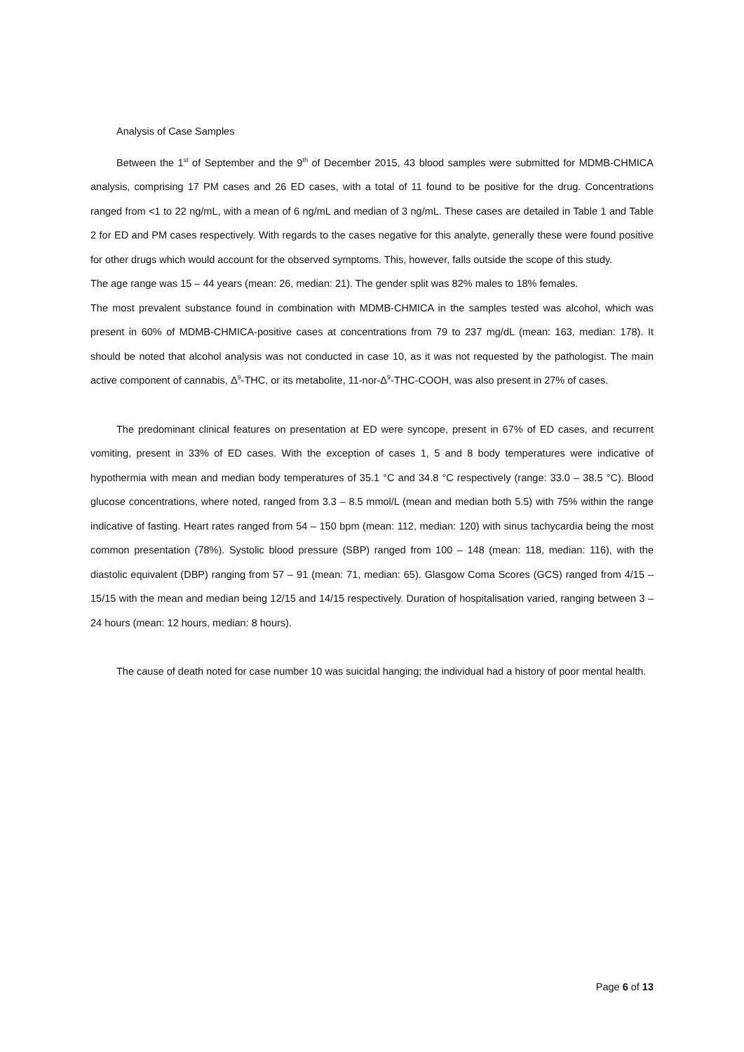Analysis of Case Samples
Between the 1<sup>st</sup> of September and the 9<sup>th</sup> of December 2015, 43 blood samples were submitted for MDMB-CHMICA analysis, comprising 17 PM cases and 26 ED cases, with a total of 11 found to be positive for the drug. Concentrations ranged from <1 to 22 ng/mL, with a mean of 6 ng/mL and median of 3 ng/mL. These cases are detailed in Table 1 and Table 2 for ED and PM cases respectively. With regards to the cases negative for this analyte, generally these were found positive for other drugs which would account for the observed symptoms. This, however, falls outside the scope of this study.
The age range was 15 – 44 years (mean: 26, median: 21). The gender split was 82% males to 18% females.
The most prevalent substance found in combination with MDMB-CHMICA in the samples tested was alcohol, which was present in 60% of MDMB-CHMICA-positive cases at concentrations from 79 to 237 mg/dL (mean: 163, median: 178). It should be noted that alcohol analysis was not conducted in case 10, as it was not requested by the pathologist. The main active component of cannabis, Δ<sup>9</sup>-THC, or its metabolite, 11-nor-Δ<sup>9</sup>-THC-COOH, was also present in 27% of cases.
The predominant clinical features on presentation at ED were syncope, present in 67% of ED cases, and recurrent vomiting, present in 33% of ED cases. With the exception of cases 1, 5 and 8 body temperatures were indicative of hypothermia with mean and median body temperatures of 35.1 °C and 34.8 °C respectively (range: 33.0 – 38.5 °C). Blood glucose concentrations, where noted, ranged from 3.3 – 8.5 mmol/L (mean and median both 5.5) with 75% within the range indicative of fasting. Heart rates ranged from 54 – 150 bpm (mean: 112, median: 120) with sinus tachycardia being the most common presentation (78%). Systolic blood pressure (SBP) ranged from 100 – 148 (mean: 118, median: 116), with the diastolic equivalent (DBP) ranging from 57 – 91 (mean: 71, median: 65). Glasgow Coma Scores (GCS) ranged from 4/15 – 15/15 with the mean and median being 12/15 and 14/15 respectively. Duration of hospitalisation varied, ranging between 3 – 24 hours (mean: 12 hours, median: 8 hours).
The cause of death noted for case number 10 was suicidal hanging; the individual had a history of poor mental health.
Page 6 of 13